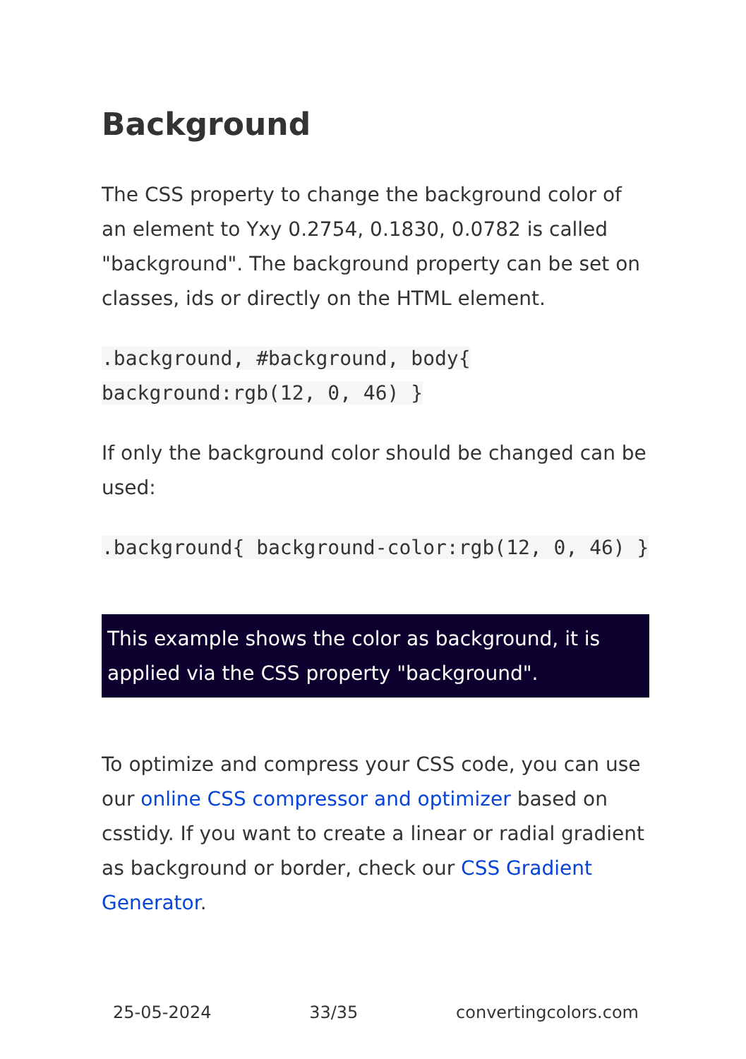Background
The CSS property to change the background color of an element to Yxy 0.2754, 0.1830, 0.0782 is called "background". The background property can be set on classes, ids or directly on the HTML element.
.background, #background, body{ background:rgb(12, 0, 46) }
If only the background color should be changed can be used:
.background{ background-color:rgb(12, 0, 46) }
This example shows the color as background, it is applied via the CSS property "background".
To optimize and compress your CSS code, you can use our online CSS compressor and optimizer based on csstidy. If you want to create a linear or radial gradient as background or border, check our CSS Gradient Generator.
25-05-2024 33/35 convertingcolors.com